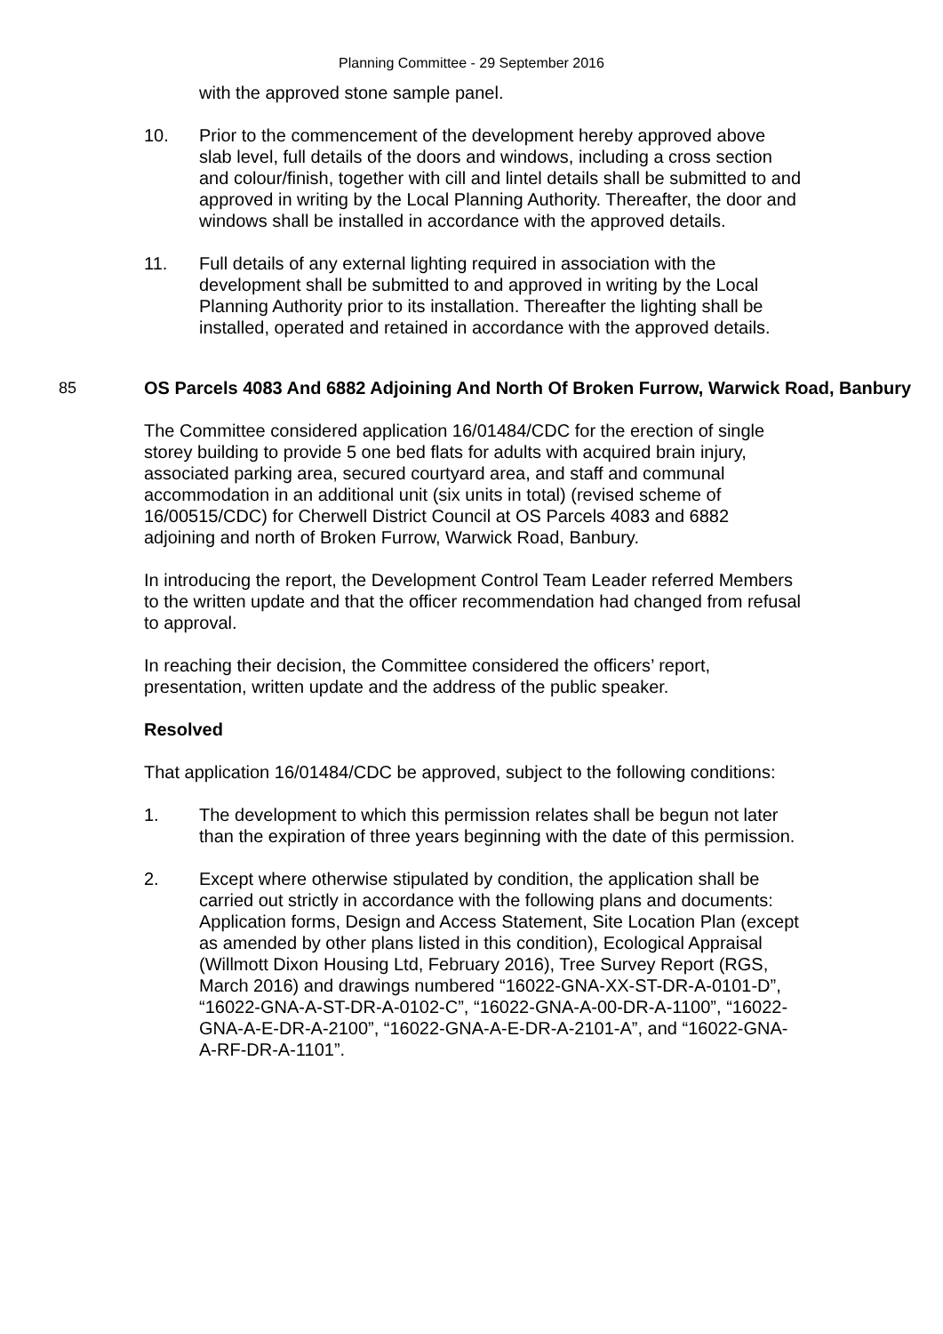Planning Committee - 29 September 2016
with the approved stone sample panel.
10. Prior to the commencement of the development hereby approved above slab level, full details of the doors and windows, including a cross section and colour/finish, together with cill and lintel details shall be submitted to and approved in writing by the Local Planning Authority. Thereafter, the door and windows shall be installed in accordance with the approved details.
11. Full details of any external lighting required in association with the development shall be submitted to and approved in writing by the Local Planning Authority prior to its installation. Thereafter the lighting shall be installed, operated and retained in accordance with the approved details.
85 OS Parcels 4083 And 6882 Adjoining And North Of Broken Furrow, Warwick Road, Banbury
The Committee considered application 16/01484/CDC for the erection of single storey building to provide 5 one bed flats for adults with acquired brain injury, associated parking area, secured courtyard area, and staff and communal accommodation in an additional unit (six units in total) (revised scheme of 16/00515/CDC) for Cherwell District Council at OS Parcels 4083 and 6882 adjoining and north of Broken Furrow, Warwick Road, Banbury.
In introducing the report, the Development Control Team Leader referred Members to the written update and that the officer recommendation had changed from refusal to approval.
In reaching their decision, the Committee considered the officers’ report, presentation, written update and the address of the public speaker.
Resolved
That application 16/01484/CDC be approved, subject to the following conditions:
1. The development to which this permission relates shall be begun not later than the expiration of three years beginning with the date of this permission.
2. Except where otherwise stipulated by condition, the application shall be carried out strictly in accordance with the following plans and documents: Application forms, Design and Access Statement, Site Location Plan (except as amended by other plans listed in this condition), Ecological Appraisal (Willmott Dixon Housing Ltd, February 2016), Tree Survey Report (RGS, March 2016) and drawings numbered “16022-GNA-XX-ST-DR-A-0101-D”, “16022-GNA-A-ST-DR-A-0102-C”, “16022-GNA-A-00-DR-A-1100”, “16022-GNA-A-E-DR-A-2100”, “16022-GNA-A-E-DR-A-2101-A”, and “16022-GNA-A-RF-DR-A-1101”.